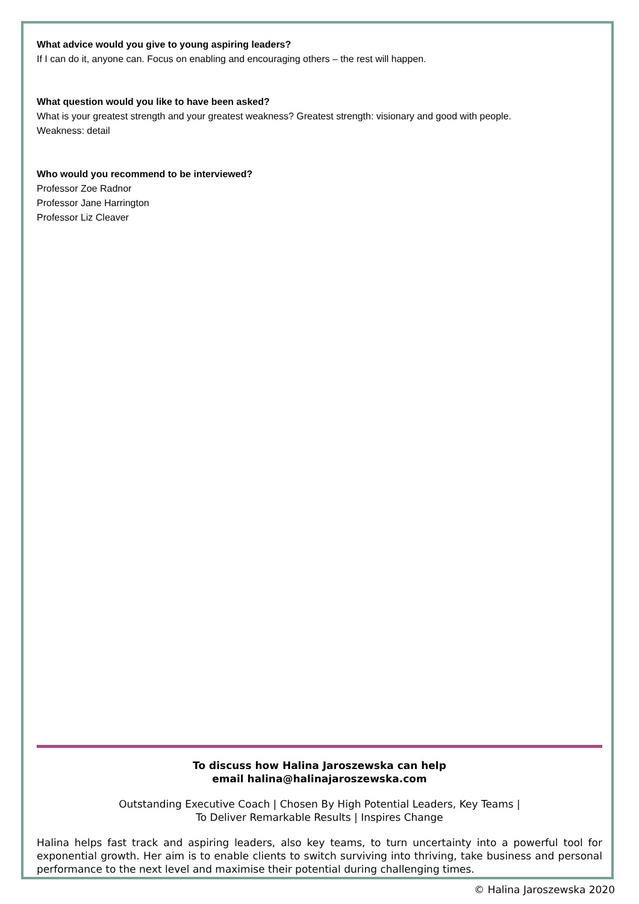What advice would you give to young aspiring leaders?
If I can do it, anyone can. Focus on enabling and encouraging others – the rest will happen.
What question would you like to have been asked?
What is your greatest strength and your greatest weakness? Greatest strength: visionary and good with people.
Weakness: detail
Who would you recommend to be interviewed?
Professor Zoe Radnor
Professor Jane Harrington
Professor Liz Cleaver
To discuss how Halina Jaroszewska can help
email halina@halinajaroszewska.com
Outstanding Executive Coach | Chosen By High Potential Leaders, Key Teams |
To Deliver Remarkable Results | Inspires Change
Halina helps fast track and aspiring leaders, also key teams, to turn uncertainty into a powerful tool for exponential growth. Her aim is to enable clients to switch surviving into thriving, take business and personal performance to the next level and maximise their potential during challenging times.
© Halina Jaroszewska 2020